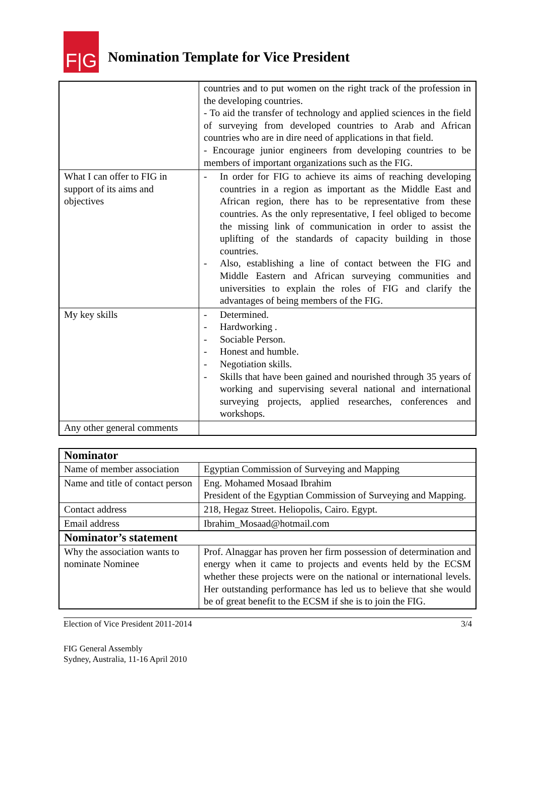F|G
Nomination Template for Vice President
| | countries and to put women on the right track of the profession in the developing countries. - To aid the transfer of technology and applied sciences in the field of surveying from developed countries to Arab and African countries who are in dire need of applications in that field. - Encourage junior engineers from developing countries to be members of important organizations such as the FIG. |
| What I can offer to FIG in support of its aims and objectives | - In order for FIG to achieve its aims of reaching developing countries in a region as important as the Middle East and African region, there has to be representative from these countries. As the only representative, I feel obliged to become the missing link of communication in order to assist the uplifting of the standards of capacity building in those countries. - Also, establishing a line of contact between the FIG and Middle Eastern and African surveying communities and universities to explain the roles of FIG and clarify the advantages of being members of the FIG. |
| My key skills | - Determined. - Hardworking . - Sociable Person. - Honest and humble. - Negotiation skills. - Skills that have been gained and nourished through 35 years of working and supervising several national and international surveying projects, applied researches, conferences and workshops. |
| Any other general comments | |
| Nominator | |
| Name of member association | Egyptian Commission of Surveying and Mapping |
| Name and title of contact person | Eng. Mohamed Mosaad Ibrahim President of the Egyptian Commission of Surveying and Mapping. |
| Contact address | 218, Hegaz Street. Heliopolis, Cairo. Egypt. |
| Email address | Ibrahim_Mosaad@hotmail.com |
| Nominator’s statement | |
| Why the association wants to nominate Nominee | Prof. Alnaggar has proven her firm possession of determination and energy when it came to projects and events held by the ECSM whether these projects were on the national or international levels. Her outstanding performance has led us to believe that she would be of great benefit to the ECSM if she is to join the FIG. |
Election of Vice President 2011-2014 3/4
FIG General Assembly
Sydney, Australia, 11-16 April 2010